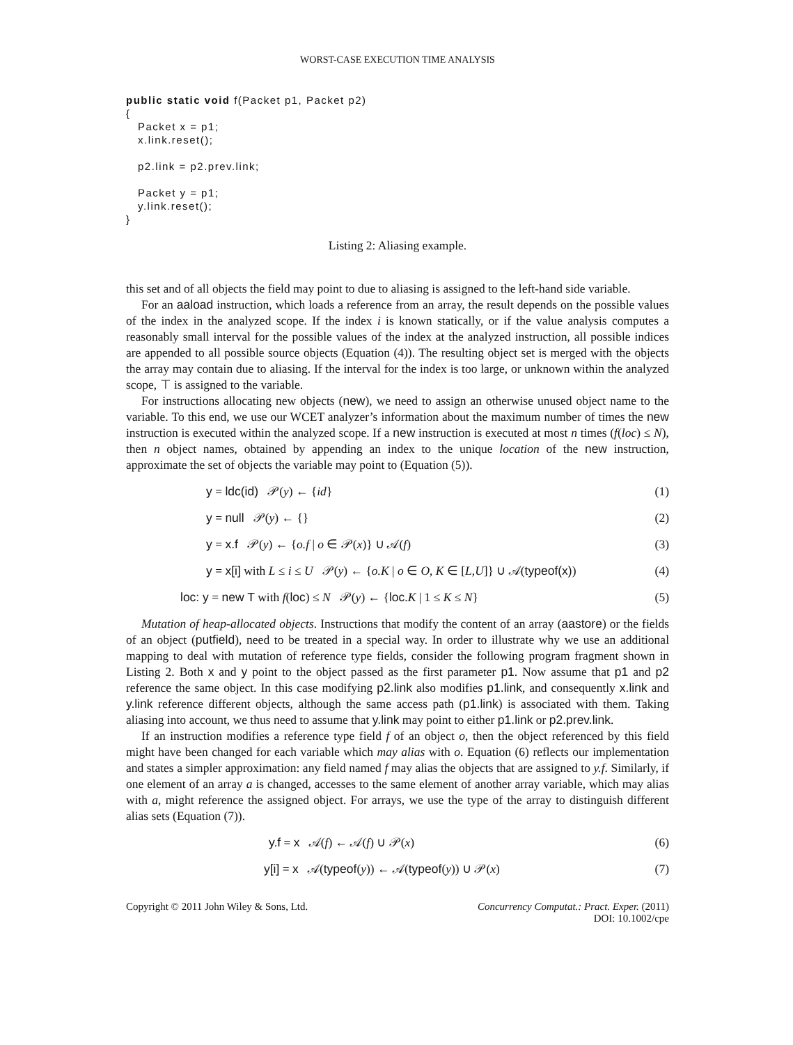WORST-CASE EXECUTION TIME ANALYSIS
public static void f(Packet p1, Packet p2)
{
   Packet x = p1;
   x.link.reset();

   p2.link = p2.prev.link;

   Packet y = p1;
   y.link.reset();
}
Listing 2: Aliasing example.
this set and of all objects the field may point to due to aliasing is assigned to the left-hand side variable.
For an aaload instruction, which loads a reference from an array, the result depends on the possible values of the index in the analyzed scope. If the index i is known statically, or if the value analysis computes a reasonably small interval for the possible values of the index at the analyzed instruction, all possible indices are appended to all possible source objects (Equation (4)). The resulting object set is merged with the objects the array may contain due to aliasing. If the interval for the index is too large, or unknown within the analyzed scope, ⊤ is assigned to the variable.
For instructions allocating new objects (new), we need to assign an otherwise unused object name to the variable. To this end, we use our WCET analyzer’s information about the maximum number of times the new instruction is executed within the analyzed scope. If a new instruction is executed at most n times (f(loc) ≤ N), then n object names, obtained by appending an index to the unique location of the new instruction, approximate the set of objects the variable may point to (Equation (5)).
y = ldc(id) 𝒫(y) ← {id} (1)
y = null 𝒫(y) ← {} (2)
y = x.f 𝒫(y) ← {o.f | o ∈ 𝒫(x)} ∪ 𝒜(f) (3)
y = x[i] with L ≤ i ≤ U 𝒫(y) ← {o.K | o ∈ O, K ∈ [L,U]} ∪ 𝒜(typeof(x)) (4)
loc: y = new T with f(loc) ≤ N 𝒫(y) ← {loc.K | 1 ≤ K ≤ N} (5)
Mutation of heap-allocated objects. Instructions that modify the content of an array (aastore) or the fields of an object (putfield), need to be treated in a special way. In order to illustrate why we use an additional mapping to deal with mutation of reference type fields, consider the following program fragment shown in Listing 2. Both x and y point to the object passed as the first parameter p1. Now assume that p1 and p2 reference the same object. In this case modifying p2.link also modifies p1.link, and consequently x.link and y.link reference different objects, although the same access path (p1.link) is associated with them. Taking aliasing into account, we thus need to assume that y.link may point to either p1.link or p2.prev.link.
If an instruction modifies a reference type field f of an object o, then the object referenced by this field might have been changed for each variable which may alias with o. Equation (6) reflects our implementation and states a simpler approximation: any field named f may alias the objects that are assigned to y.f. Similarly, if one element of an array a is changed, accesses to the same element of another array variable, which may alias with a, might reference the assigned object. For arrays, we use the type of the array to distinguish different alias sets (Equation (7)).
y.f = x 𝒜(f) ← 𝒜(f) ∪ 𝒫(x) (6)
y[i] = x 𝒜(typeof(y)) ← 𝒜(typeof(y)) ∪ 𝒫(x) (7)
Copyright © 2011 John Wiley & Sons, Ltd. Concurrency Computat.: Pract. Exper. (2011)
DOI: 10.1002/cpe